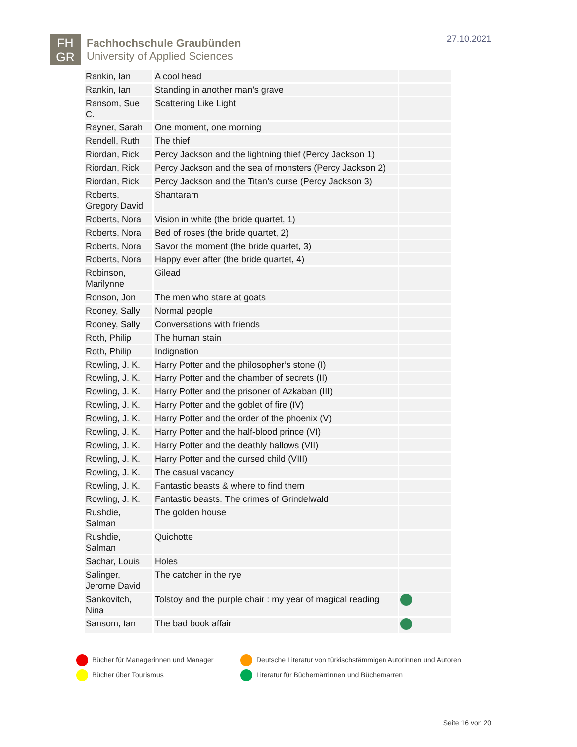FH
GR
Fachhochschule Graubünden
University of Applied Sciences
27.10.2021
| Rankin, Ian | A cool head | |
| Rankin, Ian | Standing in another man’s grave | |
| Ransom, Sue C. | Scattering Like Light | |
| Rayner, Sarah | One moment, one morning | |
| Rendell, Ruth | The thief | |
| Riordan, Rick | Percy Jackson and the lightning thief (Percy Jackson 1) | |
| Riordan, Rick | Percy Jackson and the sea of monsters (Percy Jackson 2) | |
| Riordan, Rick | Percy Jackson and the Titan’s curse (Percy Jackson 3) | |
| Roberts, Gregory David | Shantaram | |
| Roberts, Nora | Vision in white (the bride quartet, 1) | |
| Roberts, Nora | Bed of roses (the bride quartet, 2) | |
| Roberts, Nora | Savor the moment (the bride quartet, 3) | |
| Roberts, Nora | Happy ever after (the bride quartet, 4) | |
| Robinson, Marilynne | Gilead | |
| Ronson, Jon | The men who stare at goats | |
| Rooney, Sally | Normal people | |
| Rooney, Sally | Conversations with friends | |
| Roth, Philip | The human stain | |
| Roth, Philip | Indignation | |
| Rowling, J. K. | Harry Potter and the philosopher’s stone (I) | |
| Rowling, J. K. | Harry Potter and the chamber of secrets (II) | |
| Rowling, J. K. | Harry Potter and the prisoner of Azkaban (III) | |
| Rowling, J. K. | Harry Potter and the goblet of fire (IV) | |
| Rowling, J. K. | Harry Potter and the order of the phoenix (V) | |
| Rowling, J. K. | Harry Potter and the half-blood prince (VI) | |
| Rowling, J. K. | Harry Potter and the deathly hallows (VII) | |
| Rowling, J. K. | Harry Potter and the cursed child (VIII) | |
| Rowling, J. K. | The casual vacancy | |
| Rowling, J. K. | Fantastic beasts & where to find them | |
| Rowling, J. K. | Fantastic beasts. The crimes of Grindelwald | |
| Rushdie, Salman | The golden house | |
| Rushdie, Salman | Quichotte | |
| Sachar, Louis | Holes | |
| Salinger, Jerome David | The catcher in the rye | |
| Sankovitch, Nina | Tolstoy and the purple chair : my year of magical reading | |
| Sansom, Ian | The bad book affair | |
Bücher für Managerinnen und Manager
Deutsche Literatur von türkischstämmigen Autorinnen und Autoren
Bücher über Tourismus
Literatur für Büchernärrinnen und Büchernarren
Seite 16 von 20